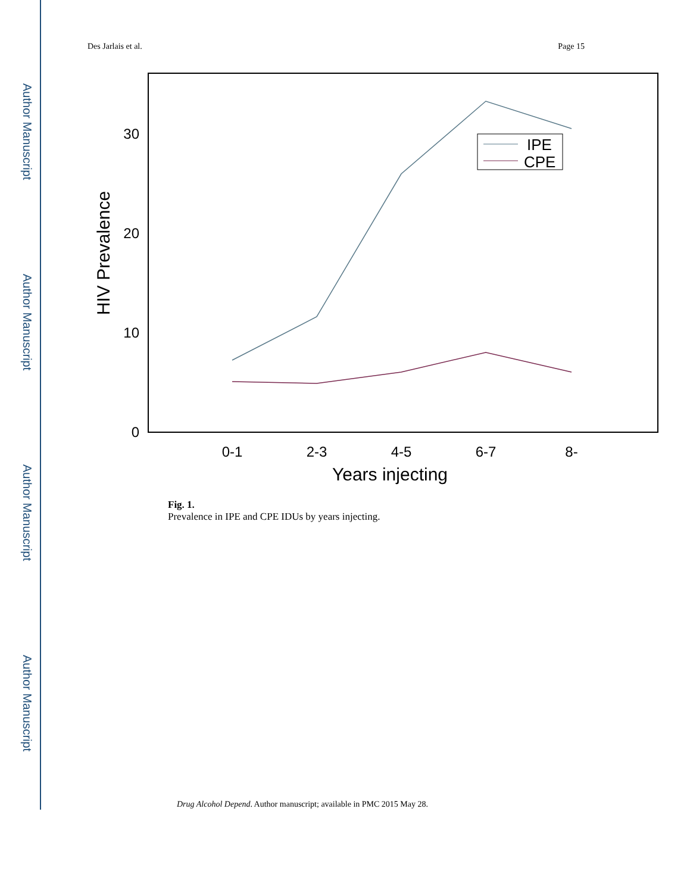Author Manuscript
Author Manuscript
Author Manuscript
Author Manuscript
Des Jarlais et al. Page 15
0
10
20
30
HIV Prevalence
0-1
2-3
4-5
6-7
8-
Years injecting
IPE
CPE
Fig. 1.
Prevalence in IPE and CPE IDUs by years injecting.
Drug Alcohol Depend. Author manuscript; available in PMC 2015 May 28.